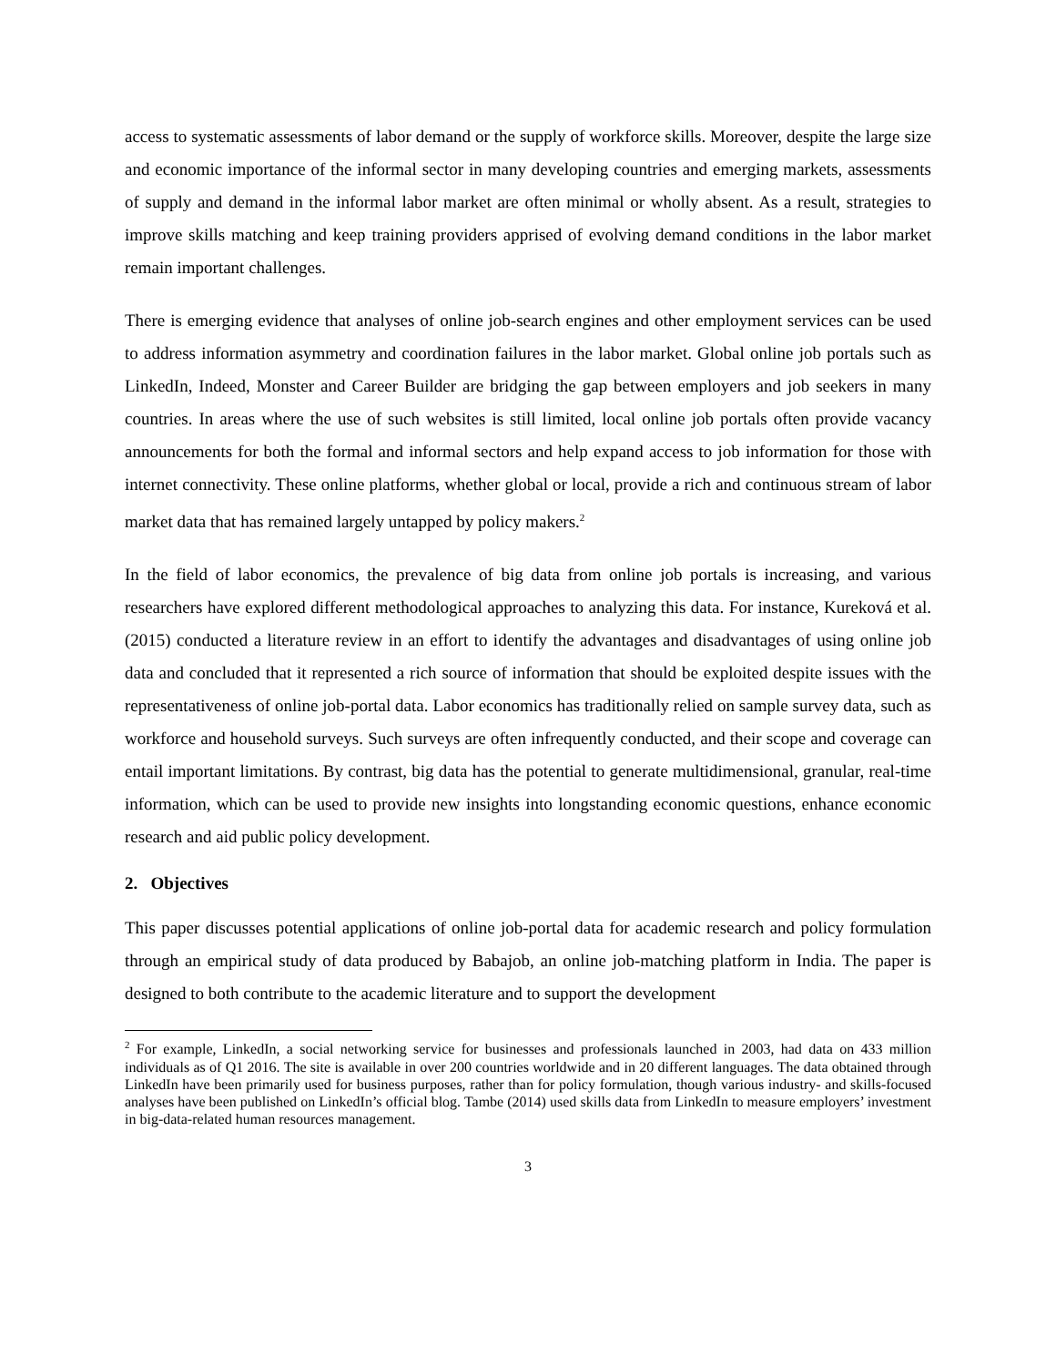access to systematic assessments of labor demand or the supply of workforce skills. Moreover, despite the large size and economic importance of the informal sector in many developing countries and emerging markets, assessments of supply and demand in the informal labor market are often minimal or wholly absent. As a result, strategies to improve skills matching and keep training providers apprised of evolving demand conditions in the labor market remain important challenges.
There is emerging evidence that analyses of online job-search engines and other employment services can be used to address information asymmetry and coordination failures in the labor market. Global online job portals such as LinkedIn, Indeed, Monster and Career Builder are bridging the gap between employers and job seekers in many countries. In areas where the use of such websites is still limited, local online job portals often provide vacancy announcements for both the formal and informal sectors and help expand access to job information for those with internet connectivity. These online platforms, whether global or local, provide a rich and continuous stream of labor market data that has remained largely untapped by policy makers.<sup>2</sup>
In the field of labor economics, the prevalence of big data from online job portals is increasing, and various researchers have explored different methodological approaches to analyzing this data. For instance, Kureková et al. (2015) conducted a literature review in an effort to identify the advantages and disadvantages of using online job data and concluded that it represented a rich source of information that should be exploited despite issues with the representativeness of online job-portal data. Labor economics has traditionally relied on sample survey data, such as workforce and household surveys. Such surveys are often infrequently conducted, and their scope and coverage can entail important limitations. By contrast, big data has the potential to generate multidimensional, granular, real-time information, which can be used to provide new insights into longstanding economic questions, enhance economic research and aid public policy development.
2. Objectives
This paper discusses potential applications of online job-portal data for academic research and policy formulation through an empirical study of data produced by Babajob, an online job-matching platform in India. The paper is designed to both contribute to the academic literature and to support the development
<sup>2</sup> For example, LinkedIn, a social networking service for businesses and professionals launched in 2003, had data on 433 million individuals as of Q1 2016. The site is available in over 200 countries worldwide and in 20 different languages. The data obtained through LinkedIn have been primarily used for business purposes, rather than for policy formulation, though various industry- and skills-focused analyses have been published on LinkedIn’s official blog. Tambe (2014) used skills data from LinkedIn to measure employers’ investment in big-data-related human resources management.
3